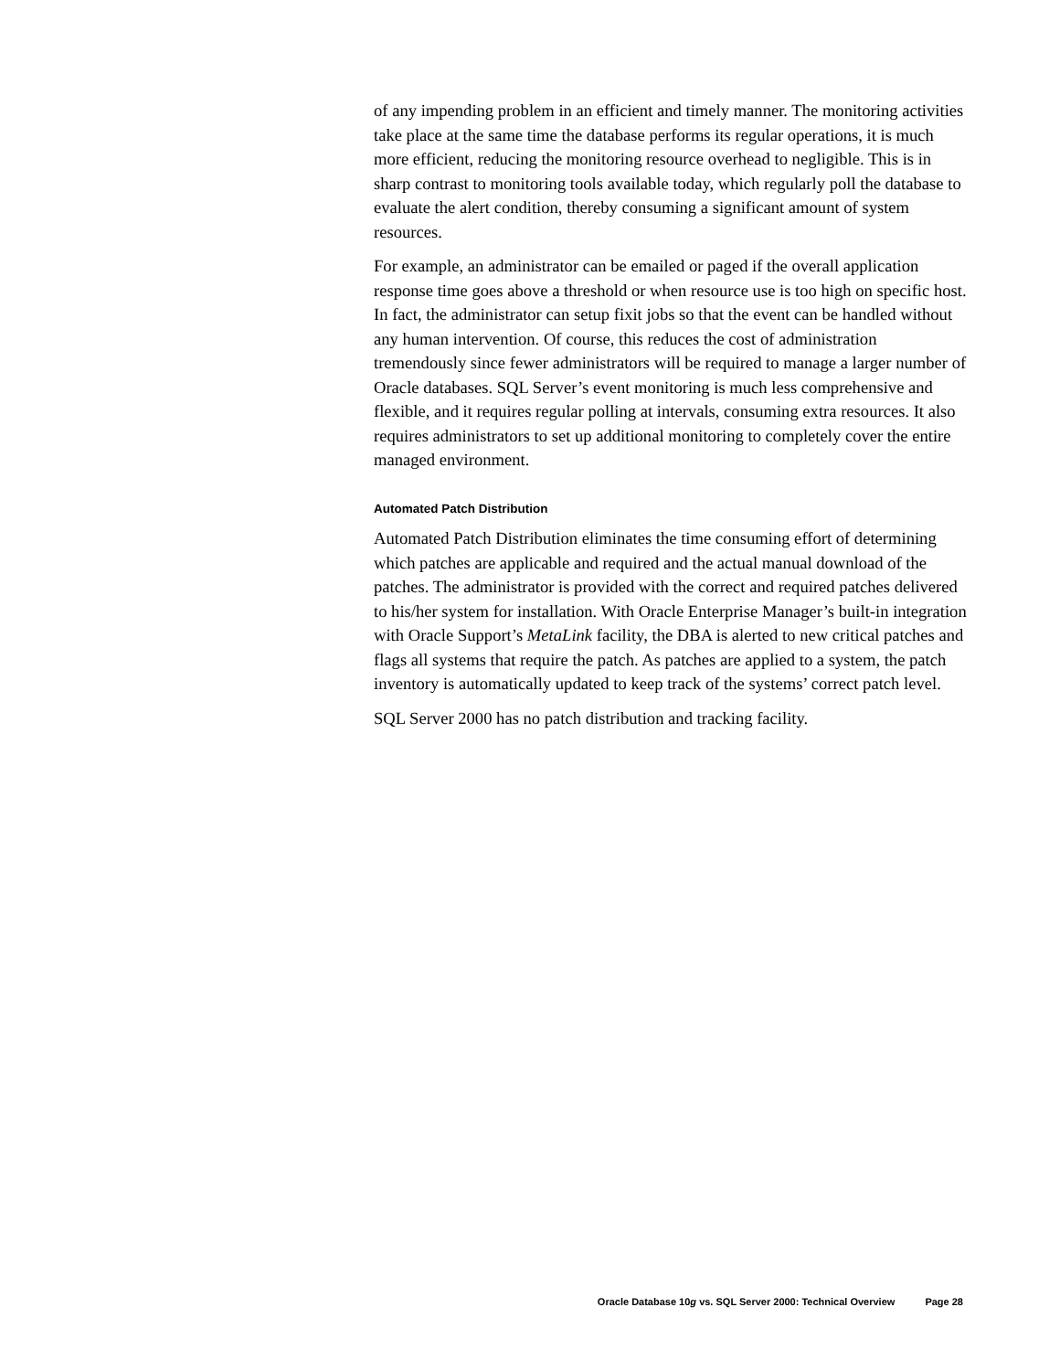of any impending problem in an efficient and timely manner. The monitoring activities take place at the same time the database performs its regular operations, it is much more efficient, reducing the monitoring resource overhead to negligible. This is in sharp contrast to monitoring tools available today, which regularly poll the database to evaluate the alert condition, thereby consuming a significant amount of system resources.
For example, an administrator can be emailed or paged if the overall application response time goes above a threshold or when resource use is too high on specific host. In fact, the administrator can setup fixit jobs so that the event can be handled without any human intervention. Of course, this reduces the cost of administration tremendously since fewer administrators will be required to manage a larger number of Oracle databases. SQL Server’s event monitoring is much less comprehensive and flexible, and it requires regular polling at intervals, consuming extra resources. It also requires administrators to set up additional monitoring to completely cover the entire managed environment.
Automated Patch Distribution
Automated Patch Distribution eliminates the time consuming effort of determining which patches are applicable and required and the actual manual download of the patches. The administrator is provided with the correct and required patches delivered to his/her system for installation. With Oracle Enterprise Manager’s built-in integration with Oracle Support’s MetaLink facility, the DBA is alerted to new critical patches and flags all systems that require the patch. As patches are applied to a system, the patch inventory is automatically updated to keep track of the systems’ correct patch level.
SQL Server 2000 has no patch distribution and tracking facility.
Oracle Database 10g vs. SQL Server 2000: Technical Overview Page 28